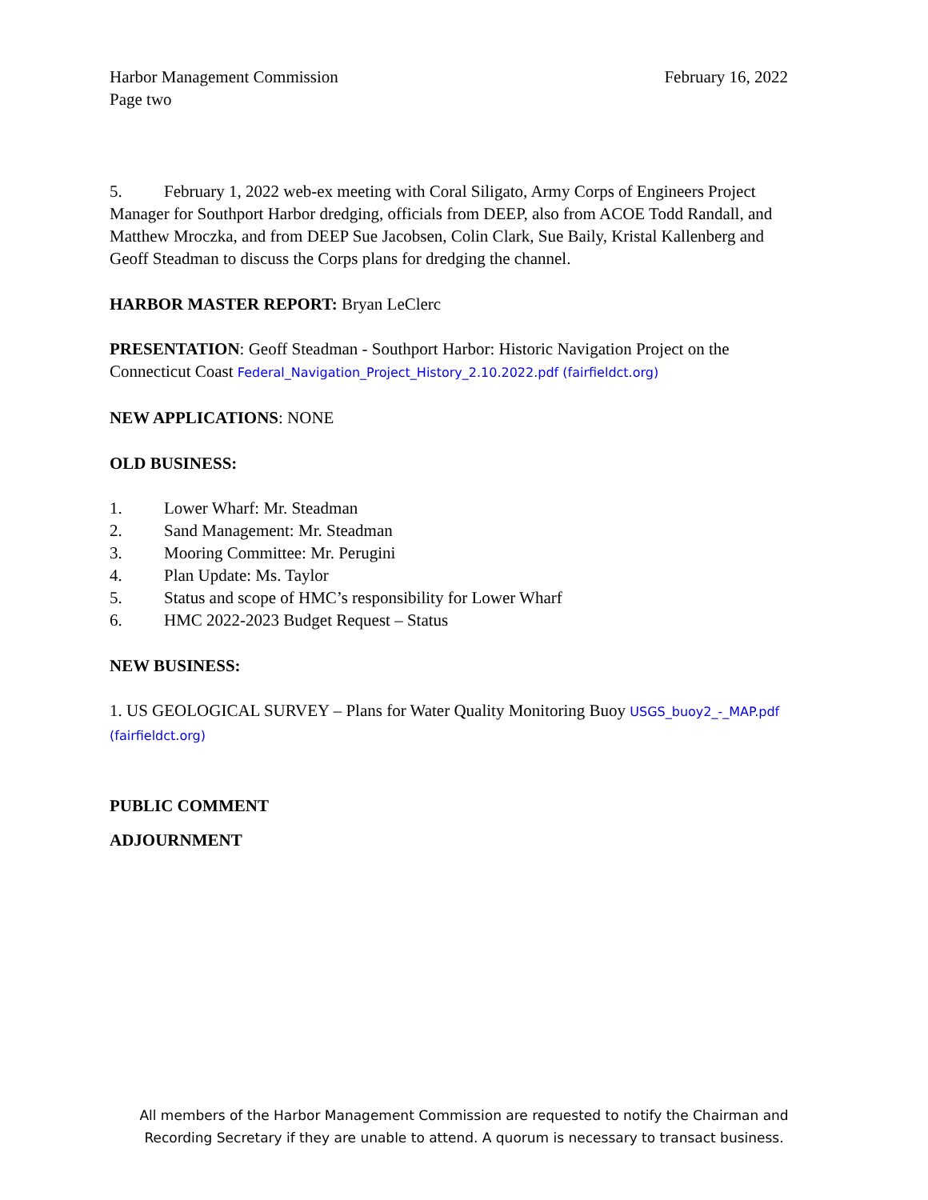Harbor Management Commission February 16, 2022
Page two
5. February 1, 2022 web-ex meeting with Coral Siligato, Army Corps of Engineers Project Manager for Southport Harbor dredging, officials from DEEP, also from ACOE Todd Randall, and Matthew Mroczka, and from DEEP Sue Jacobsen, Colin Clark, Sue Baily, Kristal Kallenberg and Geoff Steadman to discuss the Corps plans for dredging the channel.
HARBOR MASTER REPORT: Bryan LeClerc
PRESENTATION: Geoff Steadman - Southport Harbor: Historic Navigation Project on the Connecticut Coast Federal_Navigation_Project_History_2.10.2022.pdf (fairfieldct.org)
NEW APPLICATIONS: NONE
OLD BUSINESS:
1. Lower Wharf: Mr. Steadman
2. Sand Management: Mr. Steadman
3. Mooring Committee: Mr. Perugini
4. Plan Update: Ms. Taylor
5. Status and scope of HMC’s responsibility for Lower Wharf
6. HMC 2022-2023 Budget Request – Status
NEW BUSINESS:
1. US GEOLOGICAL SURVEY – Plans for Water Quality Monitoring Buoy USGS_buoy2_-_MAP.pdf (fairfieldct.org)
PUBLIC COMMENT
ADJOURNMENT
All members of the Harbor Management Commission are requested to notify the Chairman and
Recording Secretary if they are unable to attend. A quorum is necessary to transact business.